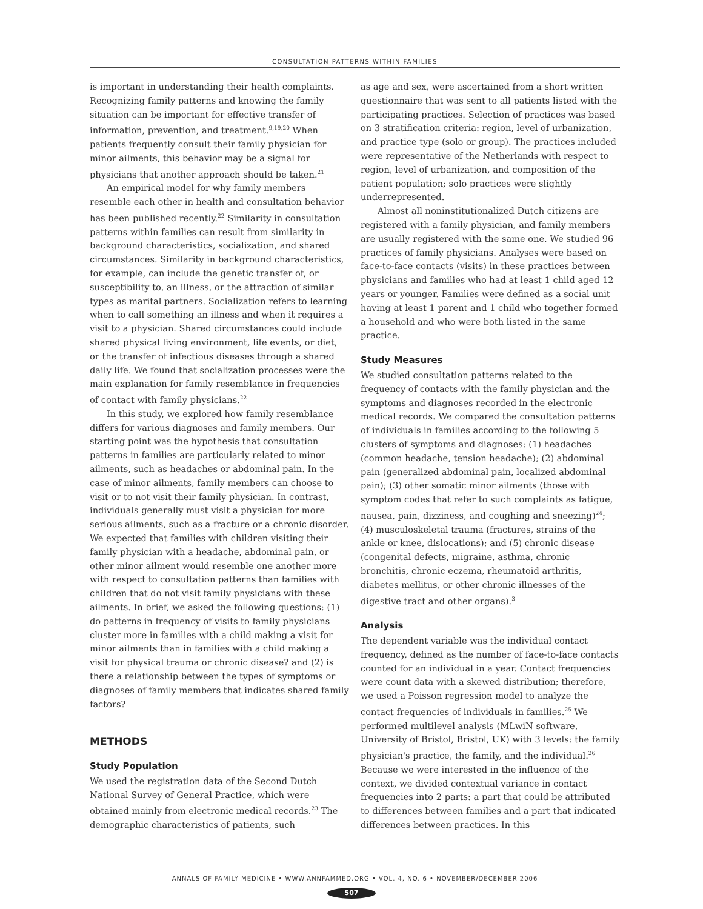CONSULTATION PATTERNS WITHIN FAMILIES
is important in understanding their health complaints. Recognizing family patterns and knowing the family situation can be important for effective transfer of information, prevention, and treatment.<sup>9,19,20</sup> When patients frequently consult their family physician for minor ailments, this behavior may be a signal for physicians that another approach should be taken.<sup>21</sup>
An empirical model for why family members resemble each other in health and consultation behavior has been published recently.<sup>22</sup> Similarity in consultation patterns within families can result from similarity in background characteristics, socialization, and shared circumstances. Similarity in background characteristics, for example, can include the genetic transfer of, or susceptibility to, an illness, or the attraction of similar types as marital partners. Socialization refers to learning when to call something an illness and when it requires a visit to a physician. Shared circumstances could include shared physical living environment, life events, or diet, or the transfer of infectious diseases through a shared daily life. We found that socialization processes were the main explanation for family resemblance in frequencies of contact with family physicians.<sup>22</sup>
In this study, we explored how family resemblance differs for various diagnoses and family members. Our starting point was the hypothesis that consultation patterns in families are particularly related to minor ailments, such as headaches or abdominal pain. In the case of minor ailments, family members can choose to visit or to not visit their family physician. In contrast, individuals generally must visit a physician for more serious ailments, such as a fracture or a chronic disorder. We expected that families with children visiting their family physician with a headache, abdominal pain, or other minor ailment would resemble one another more with respect to consultation patterns than families with children that do not visit family physicians with these ailments. In brief, we asked the following questions: (1) do patterns in frequency of visits to family physicians cluster more in families with a child making a visit for minor ailments than in families with a child making a visit for physical trauma or chronic disease? and (2) is there a relationship between the types of symptoms or diagnoses of family members that indicates shared family factors?
METHODS
Study Population
We used the registration data of the Second Dutch National Survey of General Practice, which were obtained mainly from electronic medical records.<sup>23</sup> The demographic characteristics of patients, such
as age and sex, were ascertained from a short written questionnaire that was sent to all patients listed with the participating practices. Selection of practices was based on 3 stratification criteria: region, level of urbanization, and practice type (solo or group). The practices included were representative of the Netherlands with respect to region, level of urbanization, and composition of the patient population; solo practices were slightly underrepresented.
Almost all noninstitutionalized Dutch citizens are registered with a family physician, and family members are usually registered with the same one. We studied 96 practices of family physicians. Analyses were based on face-to-face contacts (visits) in these practices between physicians and families who had at least 1 child aged 12 years or younger. Families were defined as a social unit having at least 1 parent and 1 child who together formed a household and who were both listed in the same practice.
Study Measures
We studied consultation patterns related to the frequency of contacts with the family physician and the symptoms and diagnoses recorded in the electronic medical records. We compared the consultation patterns of individuals in families according to the following 5 clusters of symptoms and diagnoses: (1) headaches (common headache, tension headache); (2) abdominal pain (generalized abdominal pain, localized abdominal pain); (3) other somatic minor ailments (those with symptom codes that refer to such complaints as fatigue, nausea, pain, dizziness, and coughing and sneezing)<sup>24</sup>; (4) musculoskeletal trauma (fractures, strains of the ankle or knee, dislocations); and (5) chronic disease (congenital defects, migraine, asthma, chronic bronchitis, chronic eczema, rheumatoid arthritis, diabetes mellitus, or other chronic illnesses of the digestive tract and other organs).<sup>3</sup>
Analysis
The dependent variable was the individual contact frequency, defined as the number of face-to-face contacts counted for an individual in a year. Contact frequencies were count data with a skewed distribution; therefore, we used a Poisson regression model to analyze the contact frequencies of individuals in families.<sup>25</sup> We performed multilevel analysis (MLwiN software, University of Bristol, Bristol, UK) with 3 levels: the family physician's practice, the family, and the individual.<sup>26</sup> Because we were interested in the influence of the context, we divided contextual variance in contact frequencies into 2 parts: a part that could be attributed to differences between families and a part that indicated differences between practices. In this
ANNALS OF FAMILY MEDICINE • WWW.ANNFAMMED.ORG • VOL. 4, NO. 6 • NOVEMBER/DECEMBER 2006
507